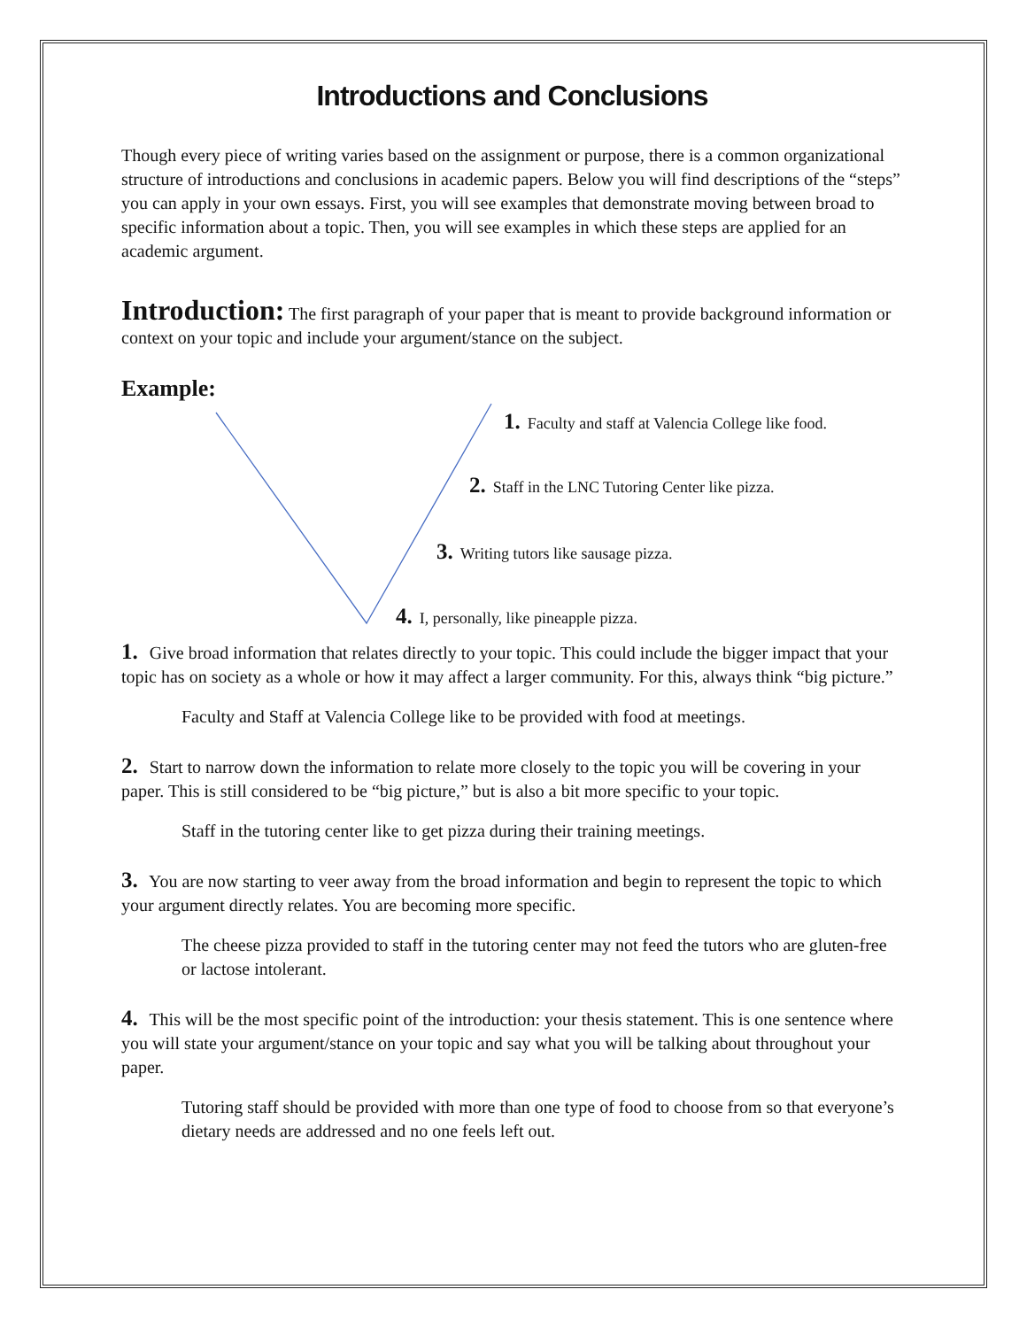Introductions and Conclusions
Though every piece of writing varies based on the assignment or purpose, there is a common organizational structure of introductions and conclusions in academic papers. Below you will find descriptions of the “steps” you can apply in your own essays. First, you will see examples that demonstrate moving between broad to specific information about a topic. Then, you will see examples in which these steps are applied for an academic argument.
Introduction: The first paragraph of your paper that is meant to provide background information or context on your topic and include your argument/stance on the subject.
Example:
1. Faculty and staff at Valencia College like food.
2. Staff in the LNC Tutoring Center like pizza.
3. Writing tutors like sausage pizza.
4. I, personally, like pineapple pizza.
1. Give broad information that relates directly to your topic. This could include the bigger impact that your topic has on society as a whole or how it may affect a larger community. For this, always think “big picture.”
Faculty and Staff at Valencia College like to be provided with food at meetings.
2. Start to narrow down the information to relate more closely to the topic you will be covering in your paper. This is still considered to be “big picture,” but is also a bit more specific to your topic.
Staff in the tutoring center like to get pizza during their training meetings.
3. You are now starting to veer away from the broad information and begin to represent the topic to which your argument directly relates. You are becoming more specific.
The cheese pizza provided to staff in the tutoring center may not feed the tutors who are gluten-free or lactose intolerant.
4. This will be the most specific point of the introduction: your thesis statement. This is one sentence where you will state your argument/stance on your topic and say what you will be talking about throughout your paper.
Tutoring staff should be provided with more than one type of food to choose from so that everyone’s dietary needs are addressed and no one feels left out.